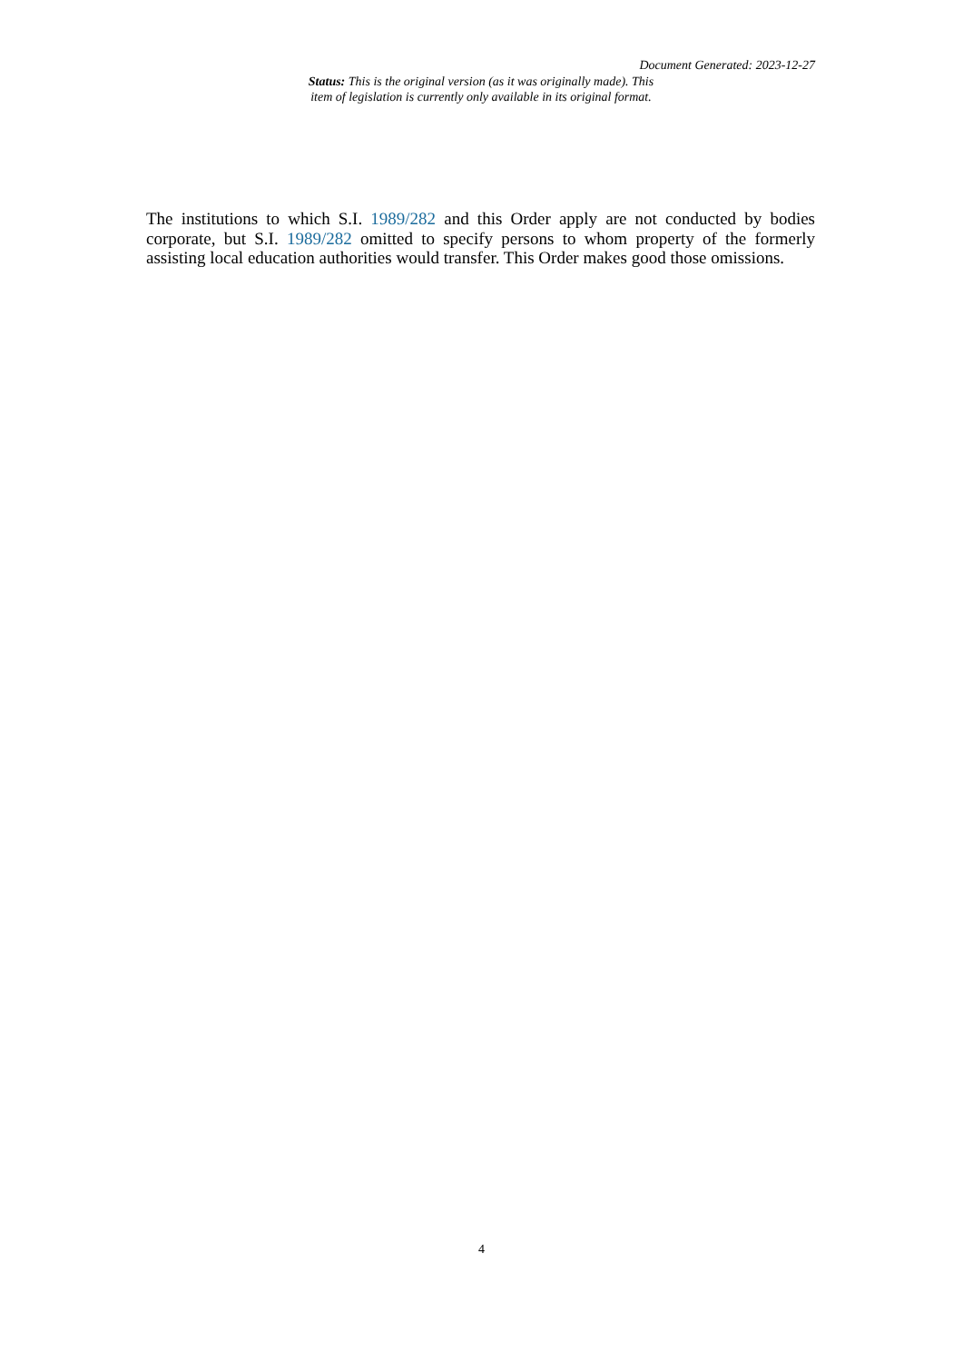Document Generated: 2023-12-27
Status: This is the original version (as it was originally made). This item of legislation is currently only available in its original format.
The institutions to which S.I. 1989/282 and this Order apply are not conducted by bodies corporate, but S.I. 1989/282 omitted to specify persons to whom property of the formerly assisting local education authorities would transfer. This Order makes good those omissions.
4